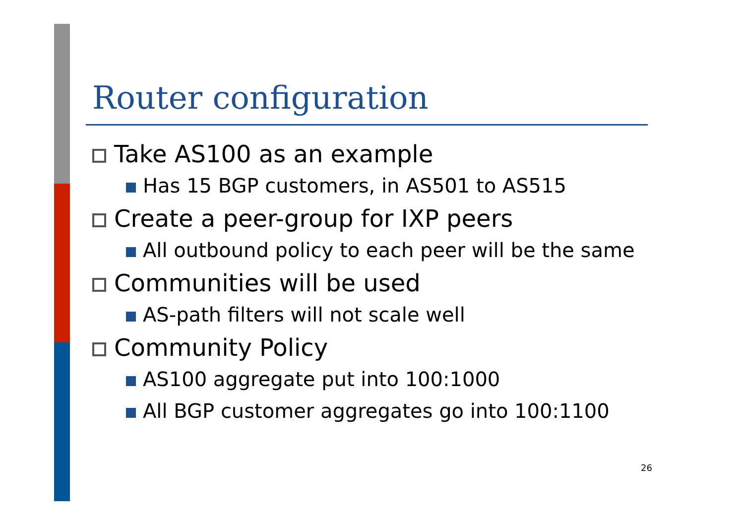Router configuration
Take AS100 as an example
Has 15 BGP customers, in AS501 to AS515
Create a peer-group for IXP peers
All outbound policy to each peer will be the same
Communities will be used
AS-path filters will not scale well
Community Policy
AS100 aggregate put into 100:1000
All BGP customer aggregates go into 100:1100
26